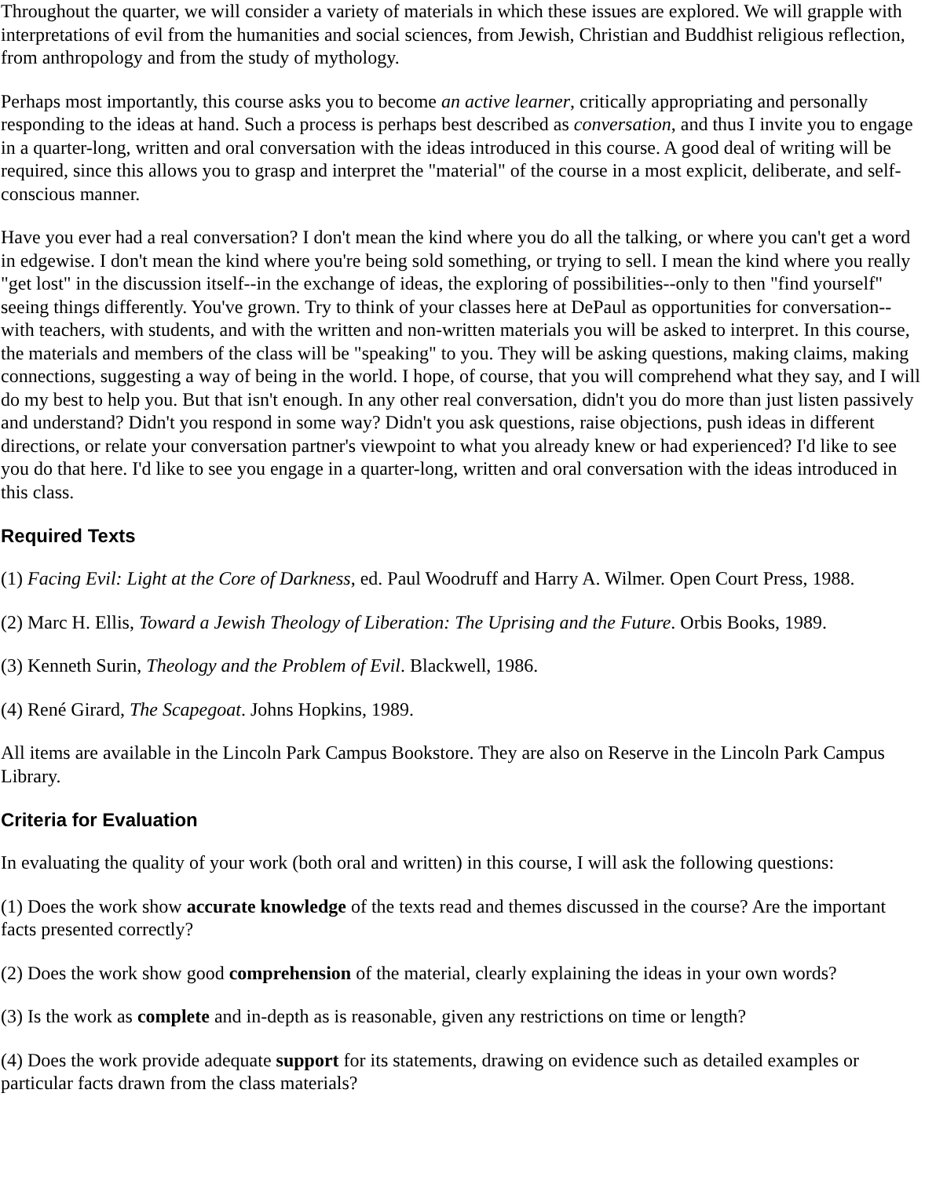Throughout the quarter, we will consider a variety of materials in which these issues are explored. We will grapple with interpretations of evil from the humanities and social sciences, from Jewish, Christian and Buddhist religious reflection, from anthropology and from the study of mythology.
Perhaps most importantly, this course asks you to become an active learner, critically appropriating and personally responding to the ideas at hand. Such a process is perhaps best described as conversation, and thus I invite you to engage in a quarter-long, written and oral conversation with the ideas introduced in this course. A good deal of writing will be required, since this allows you to grasp and interpret the "material" of the course in a most explicit, deliberate, and self-conscious manner.
Have you ever had a real conversation? I don't mean the kind where you do all the talking, or where you can't get a word in edgewise. I don't mean the kind where you're being sold something, or trying to sell. I mean the kind where you really "get lost" in the discussion itself--in the exchange of ideas, the exploring of possibilities--only to then "find yourself" seeing things differently. You've grown. Try to think of your classes here at DePaul as opportunities for conversation--with teachers, with students, and with the written and non-written materials you will be asked to interpret. In this course, the materials and members of the class will be "speaking" to you. They will be asking questions, making claims, making connections, suggesting a way of being in the world. I hope, of course, that you will comprehend what they say, and I will do my best to help you. But that isn't enough. In any other real conversation, didn't you do more than just listen passively and understand? Didn't you respond in some way? Didn't you ask questions, raise objections, push ideas in different directions, or relate your conversation partner's viewpoint to what you already knew or had experienced? I'd like to see you do that here. I'd like to see you engage in a quarter-long, written and oral conversation with the ideas introduced in this class.
Required Texts
(1) Facing Evil: Light at the Core of Darkness, ed. Paul Woodruff and Harry A. Wilmer. Open Court Press, 1988.
(2) Marc H. Ellis, Toward a Jewish Theology of Liberation: The Uprising and the Future. Orbis Books, 1989.
(3) Kenneth Surin, Theology and the Problem of Evil. Blackwell, 1986.
(4) René Girard, The Scapegoat. Johns Hopkins, 1989.
All items are available in the Lincoln Park Campus Bookstore. They are also on Reserve in the Lincoln Park Campus Library.
Criteria for Evaluation
In evaluating the quality of your work (both oral and written) in this course, I will ask the following questions:
(1) Does the work show accurate knowledge of the texts read and themes discussed in the course? Are the important facts presented correctly?
(2) Does the work show good comprehension of the material, clearly explaining the ideas in your own words?
(3) Is the work as complete and in-depth as is reasonable, given any restrictions on time or length?
(4) Does the work provide adequate support for its statements, drawing on evidence such as detailed examples or particular facts drawn from the class materials?